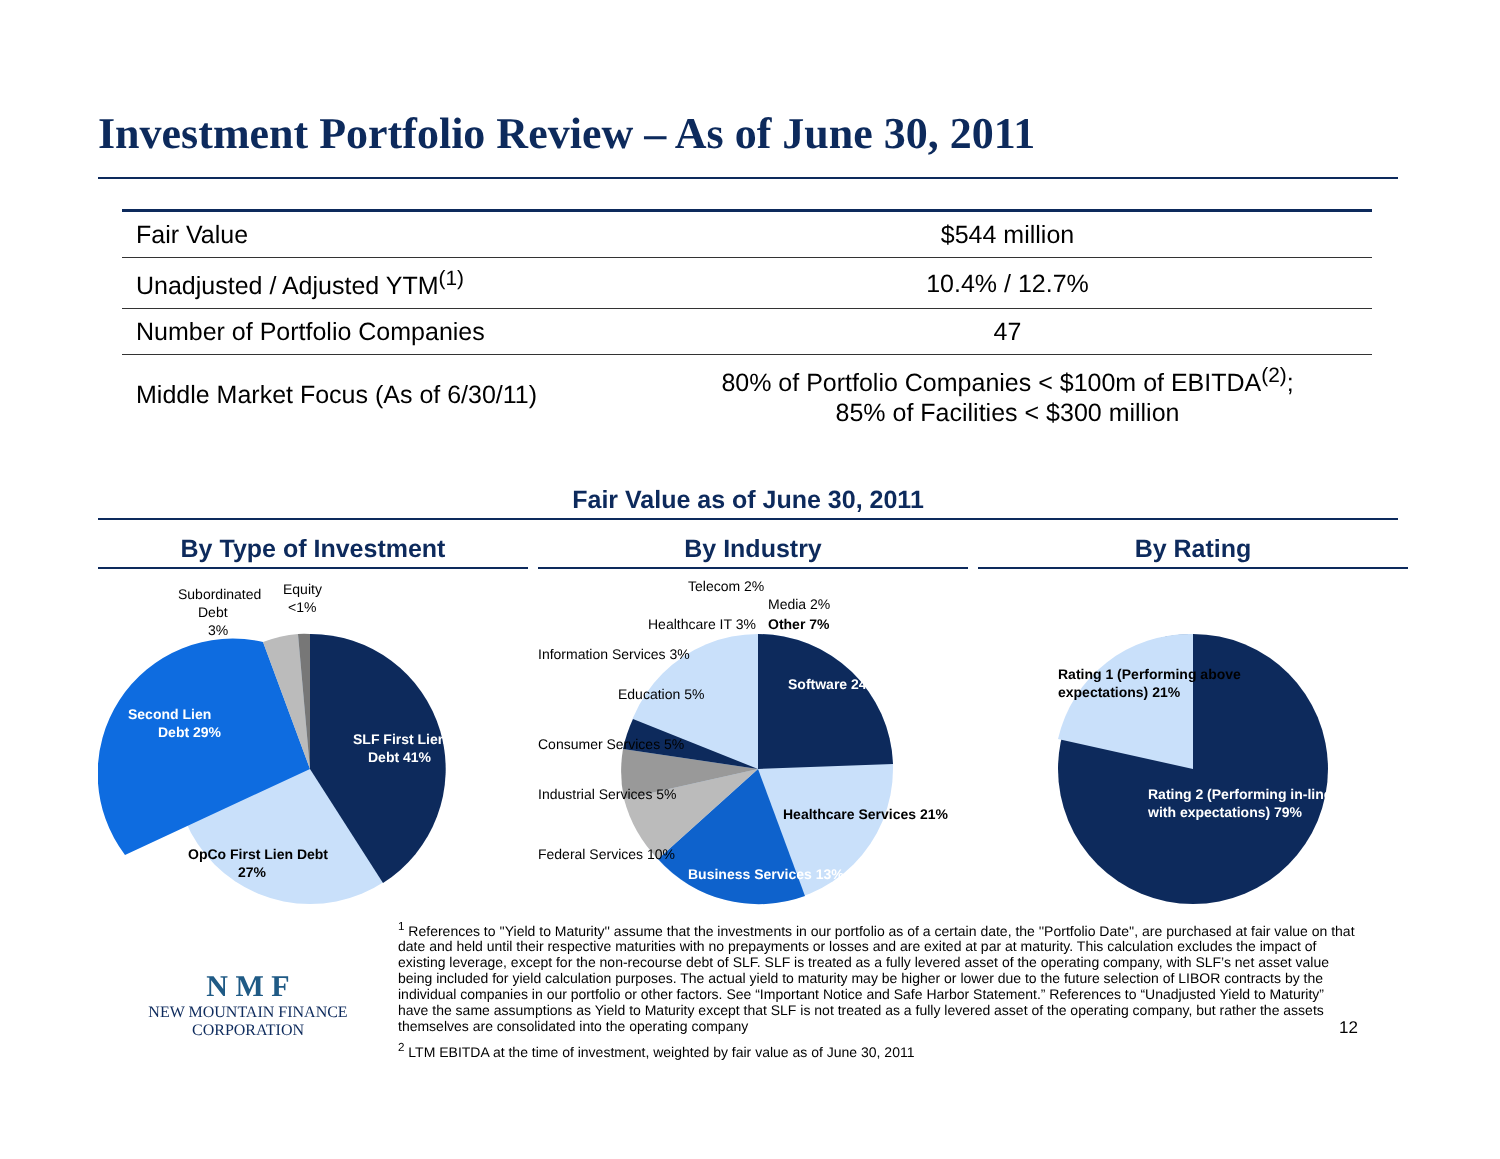Investment Portfolio Review – As of June 30, 2011
| Fair Value | $544 million |
| Unadjusted / Adjusted YTM<sup>(1)</sup> | 10.4% / 12.7% |
| Number of Portfolio Companies | 47 |
| Middle Market Focus (As of 6/30/11) | 80% of Portfolio Companies < $100m of EBITDA<sup>(2)</sup>; 85% of Facilities < $300 million |
Fair Value as of June 30, 2011
By Type of Investment
Subordinated
Debt
3%
Equity
<1%
Second Lien
Debt 29%
SLF First Lien
Debt 41%
OpCo First Lien Debt
27%
By Industry
Software 24%
Healthcare Services 21%
Business Services 13%
Federal Services 10%
Industrial Services 5%
Consumer Services 5%
Education 5%
Information Services 3%
Healthcare IT 3%
Telecom 2%
Media 2%
Other 7%
By Rating
Rating 1 (Performing above
expectations) 21%
Rating 2 (Performing in-line
with expectations) 79%
N M F
NEW MOUNTAIN FINANCE
CORPORATION
<sup>1</sup> References to ''Yield to Maturity'' assume that the investments in our portfolio as of a certain date, the ''Portfolio Date'', are purchased at fair value on that date and held until their respective maturities with no prepayments or losses and are exited at par at maturity. This calculation excludes the impact of existing leverage, except for the non-recourse debt of SLF. SLF is treated as a fully levered asset of the operating company, with SLF’s net asset value being included for yield calculation purposes. The actual yield to maturity may be higher or lower due to the future selection of LIBOR contracts by the individual companies in our portfolio or other factors. See “Important Notice and Safe Harbor Statement.” References to “Unadjusted Yield to Maturity” have the same assumptions as Yield to Maturity except that SLF is not treated as a fully levered asset of the operating company, but rather the assets themselves are consolidated into the operating company 12
<sup>2</sup> LTM EBITDA at the time of investment, weighted by fair value as of June 30, 2011